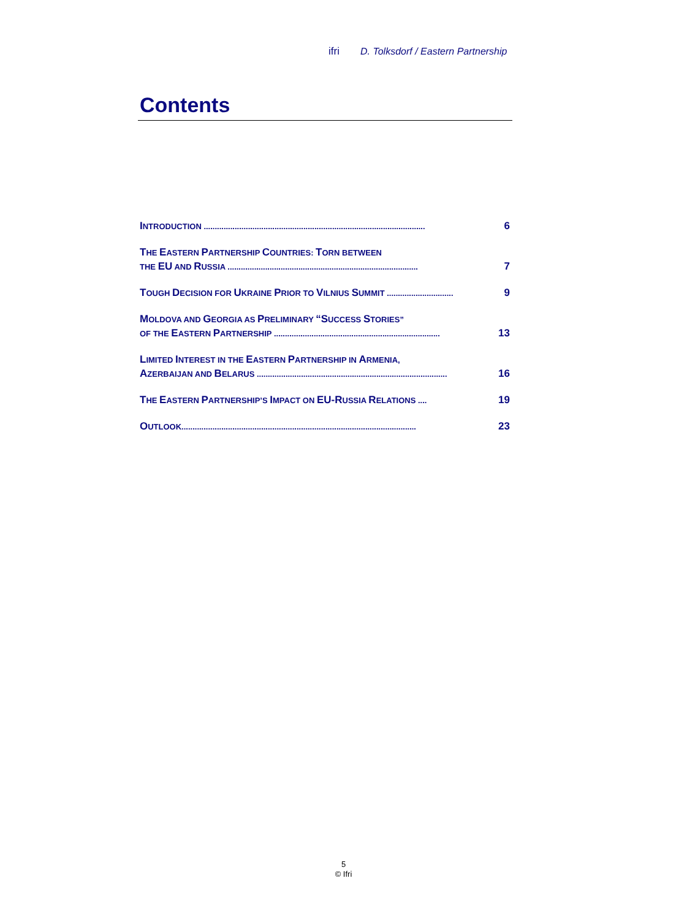ifri D. Tolksdorf / Eastern Partnership
Contents
INTRODUCTION .................................................................................................... 6
THE EASTERN PARTNERSHIP COUNTRIES: TORN BETWEEN
THE EU AND RUSSIA ...................................................................................... 7
TOUGH DECISION FOR UKRAINE PRIOR TO VILNIUS SUMMIT .............................. 9
MOLDOVA AND GEORGIA AS PRELIMINARY “SUCCESS STORIES”
OF THE EASTERN PARTNERSHIP ........................................................................... 13
LIMITED INTEREST IN THE EASTERN PARTNERSHIP IN ARMENIA,
AZERBAIJAN AND BELARUS ...................................................................................... 16
THE EASTERN PARTNERSHIP’S IMPACT ON EU-RUSSIA RELATIONS .... 19
OUTLOOK.......................................................................................................... 23
5
© Ifri